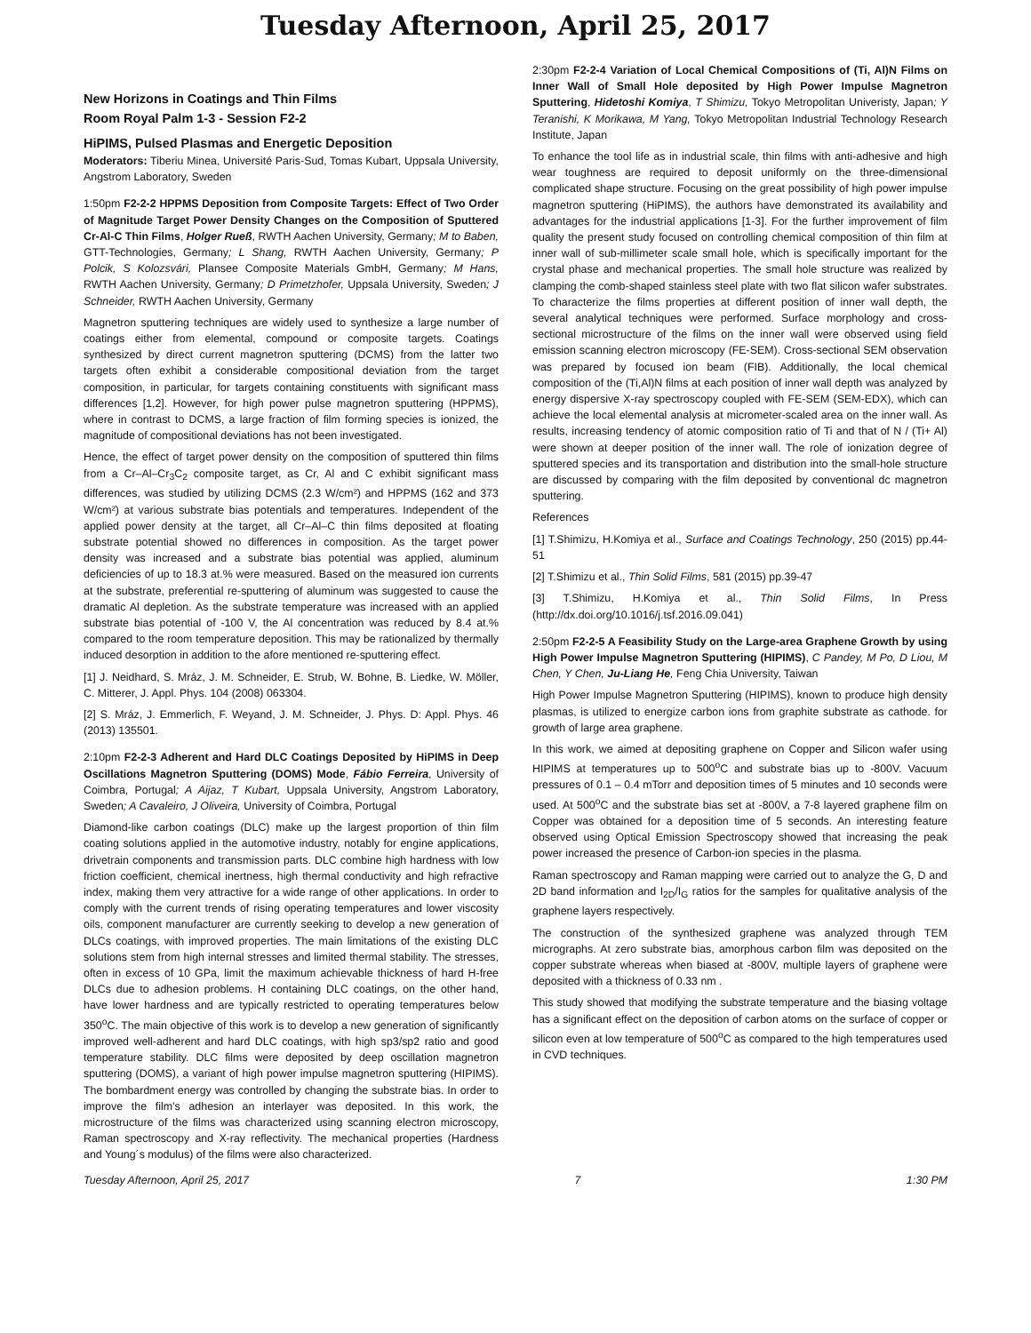Tuesday Afternoon, April 25, 2017
New Horizons in Coatings and Thin Films
Room Royal Palm 1-3 - Session F2-2
HiPIMS, Pulsed Plasmas and Energetic Deposition
Moderators: Tiberiu Minea, Université Paris-Sud, Tomas Kubart, Uppsala University, Angstrom Laboratory, Sweden
1:50pm F2-2-2 HPPMS Deposition from Composite Targets: Effect of Two Order of Magnitude Target Power Density Changes on the Composition of Sputtered Cr-Al-C Thin Films, Holger Rueß, RWTH Aachen University, Germany; M to Baben, GTT-Technologies, Germany; L Shang, RWTH Aachen University, Germany; P Polcik, S Kolozsvári, Plansee Composite Materials GmbH, Germany; M Hans, RWTH Aachen University, Germany; D Primetzhofer, Uppsala University, Sweden; J Schneider, RWTH Aachen University, Germany
Magnetron sputtering techniques are widely used to synthesize a large number of coatings either from elemental, compound or composite targets. Coatings synthesized by direct current magnetron sputtering (DCMS) from the latter two targets often exhibit a considerable compositional deviation from the target composition, in particular, for targets containing constituents with significant mass differences [1,2]. However, for high power pulse magnetron sputtering (HPPMS), where in contrast to DCMS, a large fraction of film forming species is ionized, the magnitude of compositional deviations has not been investigated.
Hence, the effect of target power density on the composition of sputtered thin films from a Cr–Al–Cr<sub>3</sub>C<sub>2</sub> composite target, as Cr, Al and C exhibit significant mass differences, was studied by utilizing DCMS (2.3 W/cm²) and HPPMS (162 and 373 W/cm²) at various substrate bias potentials and temperatures. Independent of the applied power density at the target, all Cr–Al–C thin films deposited at floating substrate potential showed no differences in composition. As the target power density was increased and a substrate bias potential was applied, aluminum deficiencies of up to 18.3 at.% were measured. Based on the measured ion currents at the substrate, preferential re-sputtering of aluminum was suggested to cause the dramatic Al depletion. As the substrate temperature was increased with an applied substrate bias potential of -100 V, the Al concentration was reduced by 8.4 at.% compared to the room temperature deposition. This may be rationalized by thermally induced desorption in addition to the afore mentioned re-sputtering effect.
[1] J. Neidhard, S. Mráz, J. M. Schneider, E. Strub, W. Bohne, B. Liedke, W. Möller, C. Mitterer, J. Appl. Phys. 104 (2008) 063304.
[2] S. Mráz, J. Emmerlich, F. Weyand, J. M. Schneider, J. Phys. D: Appl. Phys. 46 (2013) 135501.
2:10pm F2-2-3 Adherent and Hard DLC Coatings Deposited by HiPIMS in Deep Oscillations Magnetron Sputtering (DOMS) Mode, Fábio Ferreira, University of Coimbra, Portugal; A Aijaz, T Kubart, Uppsala University, Angstrom Laboratory, Sweden; A Cavaleiro, J Oliveira, University of Coimbra, Portugal
Diamond-like carbon coatings (DLC) make up the largest proportion of thin film coating solutions applied in the automotive industry, notably for engine applications, drivetrain components and transmission parts. DLC combine high hardness with low friction coefficient, chemical inertness, high thermal conductivity and high refractive index, making them very attractive for a wide range of other applications. In order to comply with the current trends of rising operating temperatures and lower viscosity oils, component manufacturer are currently seeking to develop a new generation of DLCs coatings, with improved properties. The main limitations of the existing DLC solutions stem from high internal stresses and limited thermal stability. The stresses, often in excess of 10 GPa, limit the maximum achievable thickness of hard H-free DLCs due to adhesion problems. H containing DLC coatings, on the other hand, have lower hardness and are typically restricted to operating temperatures below 350<sup>o</sup>C. The main objective of this work is to develop a new generation of significantly improved well-adherent and hard DLC coatings, with high sp3/sp2 ratio and good temperature stability. DLC films were deposited by deep oscillation magnetron sputtering (DOMS), a variant of high power impulse magnetron sputtering (HIPIMS). The bombardment energy was controlled by changing the substrate bias. In order to improve the film’s adhesion an interlayer was deposited. In this work, the microstructure of the films was characterized using scanning electron microscopy, Raman spectroscopy and X-ray reflectivity. The mechanical properties (Hardness and Young´s modulus) of the films were also characterized.
2:30pm F2-2-4 Variation of Local Chemical Compositions of (Ti, Al)N Films on Inner Wall of Small Hole deposited by High Power Impulse Magnetron Sputtering, Hidetoshi Komiya, T Shimizu, Tokyo Metropolitan Univeristy, Japan; Y Teranishi, K Morikawa, M Yang, Tokyo Metropolitan Industrial Technology Research Institute, Japan
To enhance the tool life as in industrial scale, thin films with anti-adhesive and high wear toughness are required to deposit uniformly on the three-dimensional complicated shape structure. Focusing on the great possibility of high power impulse magnetron sputtering (HiPIMS), the authors have demonstrated its availability and advantages for the industrial applications [1-3]. For the further improvement of film quality the present study focused on controlling chemical composition of thin film at inner wall of sub-millimeter scale small hole, which is specifically important for the crystal phase and mechanical properties. The small hole structure was realized by clamping the comb-shaped stainless steel plate with two flat silicon wafer substrates. To characterize the films properties at different position of inner wall depth, the several analytical techniques were performed. Surface morphology and cross-sectional microstructure of the films on the inner wall were observed using field emission scanning electron microscopy (FE-SEM). Cross-sectional SEM observation was prepared by focused ion beam (FIB). Additionally, the local chemical composition of the (Ti,Al)N films at each position of inner wall depth was analyzed by energy dispersive X-ray spectroscopy coupled with FE-SEM (SEM-EDX), which can achieve the local elemental analysis at micrometer-scaled area on the inner wall. As results, increasing tendency of atomic composition ratio of Ti and that of N / (Ti+ Al) were shown at deeper position of the inner wall. The role of ionization degree of sputtered species and its transportation and distribution into the small-hole structure are discussed by comparing with the film deposited by conventional dc magnetron sputtering.
References
[1] T.Shimizu, H.Komiya et al., Surface and Coatings Technology, 250 (2015) pp.44-51
[2] T.Shimizu et al., Thin Solid Films, 581 (2015) pp.39-47
[3] T.Shimizu, H.Komiya et al., Thin Solid Films, In Press (http://dx.doi.org/10.1016/j.tsf.2016.09.041)
2:50pm F2-2-5 A Feasibility Study on the Large-area Graphene Growth by using High Power Impulse Magnetron Sputtering (HIPIMS), C Pandey, M Po, D Liou, M Chen, Y Chen, Ju-Liang He, Feng Chia University, Taiwan
High Power Impulse Magnetron Sputtering (HIPIMS), known to produce high density plasmas, is utilized to energize carbon ions from graphite substrate as cathode. for growth of large area graphene.
In this work, we aimed at depositing graphene on Copper and Silicon wafer using HIPIMS at temperatures up to 500<sup>o</sup>C and substrate bias up to -800V. Vacuum pressures of 0.1 – 0.4 mTorr and deposition times of 5 minutes and 10 seconds were used. At 500<sup>o</sup>C and the substrate bias set at -800V, a 7-8 layered graphene film on Copper was obtained for a deposition time of 5 seconds. An interesting feature observed using Optical Emission Spectroscopy showed that increasing the peak power increased the presence of Carbon-ion species in the plasma.
Raman spectroscopy and Raman mapping were carried out to analyze the G, D and 2D band information and I<sub>2D</sub>/I<sub>G</sub> ratios for the samples for qualitative analysis of the graphene layers respectively.
The construction of the synthesized graphene was analyzed through TEM micrographs. At zero substrate bias, amorphous carbon film was deposited on the copper substrate whereas when biased at -800V, multiple layers of graphene were deposited with a thickness of 0.33 nm .
This study showed that modifying the substrate temperature and the biasing voltage has a significant effect on the deposition of carbon atoms on the surface of copper or silicon even at low temperature of 500<sup>o</sup>C as compared to the high temperatures used in CVD techniques.
Tuesday Afternoon, April 25, 2017 7 1:30 PM